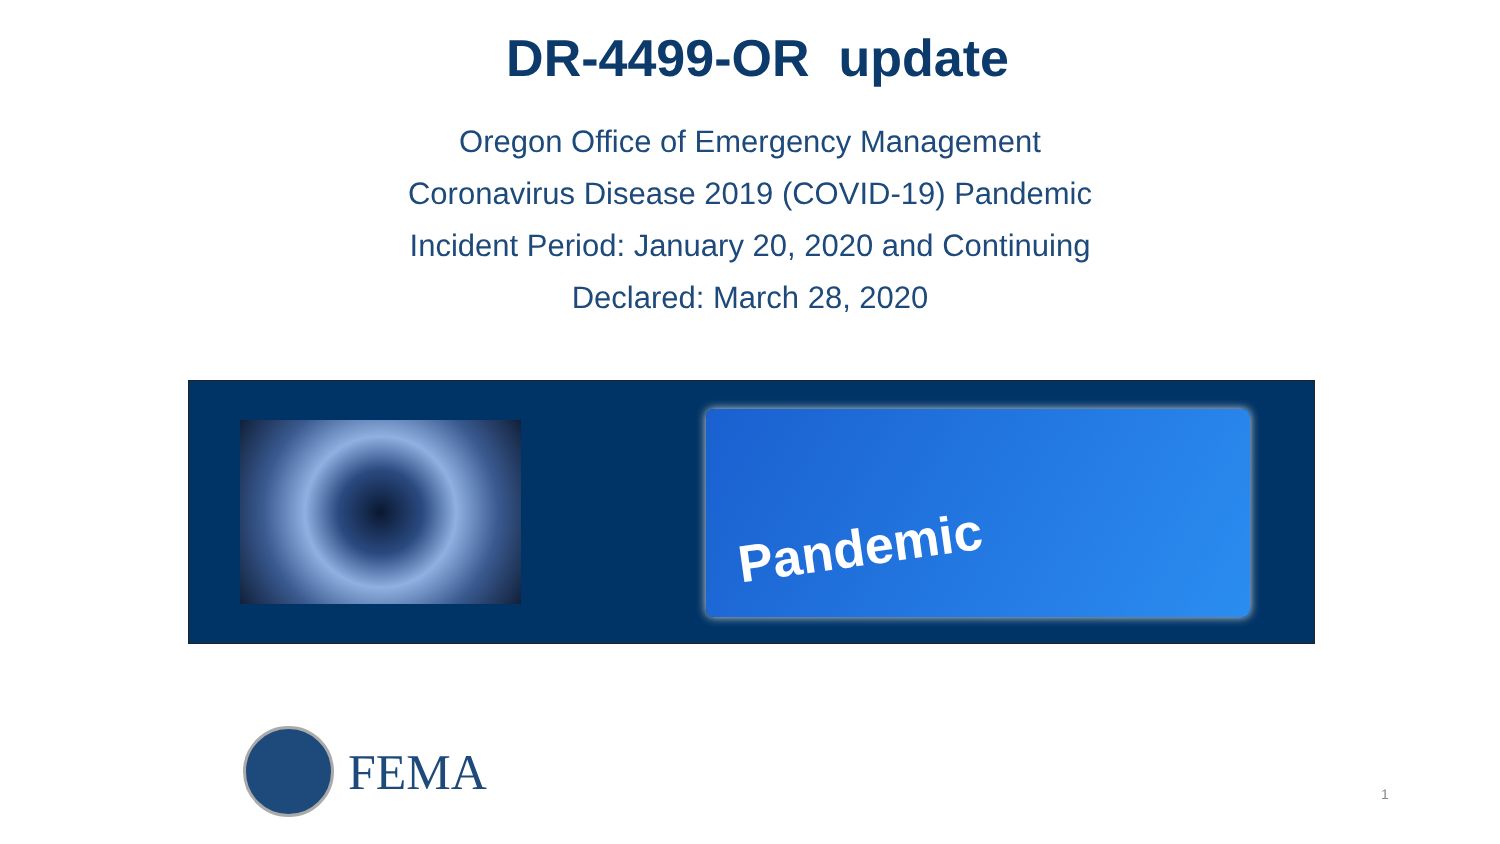DR-4499-OR update
Oregon Office of Emergency Management
Coronavirus Disease 2019 (COVID-19) Pandemic
Incident Period: January 20, 2020 and Continuing
Declared: March 28, 2020
Pandemic
FEMA
1